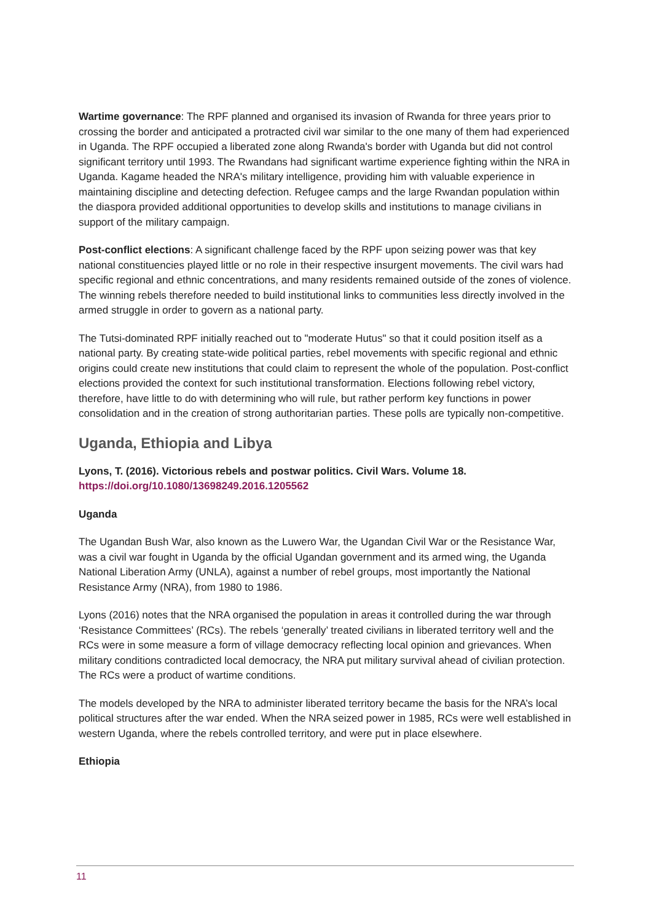Wartime governance: The RPF planned and organised its invasion of Rwanda for three years prior to crossing the border and anticipated a protracted civil war similar to the one many of them had experienced in Uganda. The RPF occupied a liberated zone along Rwanda's border with Uganda but did not control significant territory until 1993. The Rwandans had significant wartime experience fighting within the NRA in Uganda. Kagame headed the NRA's military intelligence, providing him with valuable experience in maintaining discipline and detecting defection. Refugee camps and the large Rwandan population within the diaspora provided additional opportunities to develop skills and institutions to manage civilians in support of the military campaign.
Post-conflict elections: A significant challenge faced by the RPF upon seizing power was that key national constituencies played little or no role in their respective insurgent movements. The civil wars had specific regional and ethnic concentrations, and many residents remained outside of the zones of violence. The winning rebels therefore needed to build institutional links to communities less directly involved in the armed struggle in order to govern as a national party.
The Tutsi-dominated RPF initially reached out to "moderate Hutus" so that it could position itself as a national party. By creating state-wide political parties, rebel movements with specific regional and ethnic origins could create new institutions that could claim to represent the whole of the population. Post-conflict elections provided the context for such institutional transformation. Elections following rebel victory, therefore, have little to do with determining who will rule, but rather perform key functions in power consolidation and in the creation of strong authoritarian parties. These polls are typically non-competitive.
Uganda, Ethiopia and Libya
Lyons, T. (2016). Victorious rebels and postwar politics. Civil Wars. Volume 18.
https://doi.org/10.1080/13698249.2016.1205562
Uganda
The Ugandan Bush War, also known as the Luwero War, the Ugandan Civil War or the Resistance War, was a civil war fought in Uganda by the official Ugandan government and its armed wing, the Uganda National Liberation Army (UNLA), against a number of rebel groups, most importantly the National Resistance Army (NRA), from 1980 to 1986.
Lyons (2016) notes that the NRA organised the population in areas it controlled during the war through ‘Resistance Committees’ (RCs). The rebels ‘generally’ treated civilians in liberated territory well and the RCs were in some measure a form of village democracy reflecting local opinion and grievances. When military conditions contradicted local democracy, the NRA put military survival ahead of civilian protection. The RCs were a product of wartime conditions.
The models developed by the NRA to administer liberated territory became the basis for the NRA’s local political structures after the war ended. When the NRA seized power in 1985, RCs were well established in western Uganda, where the rebels controlled territory, and were put in place elsewhere.
Ethiopia
11